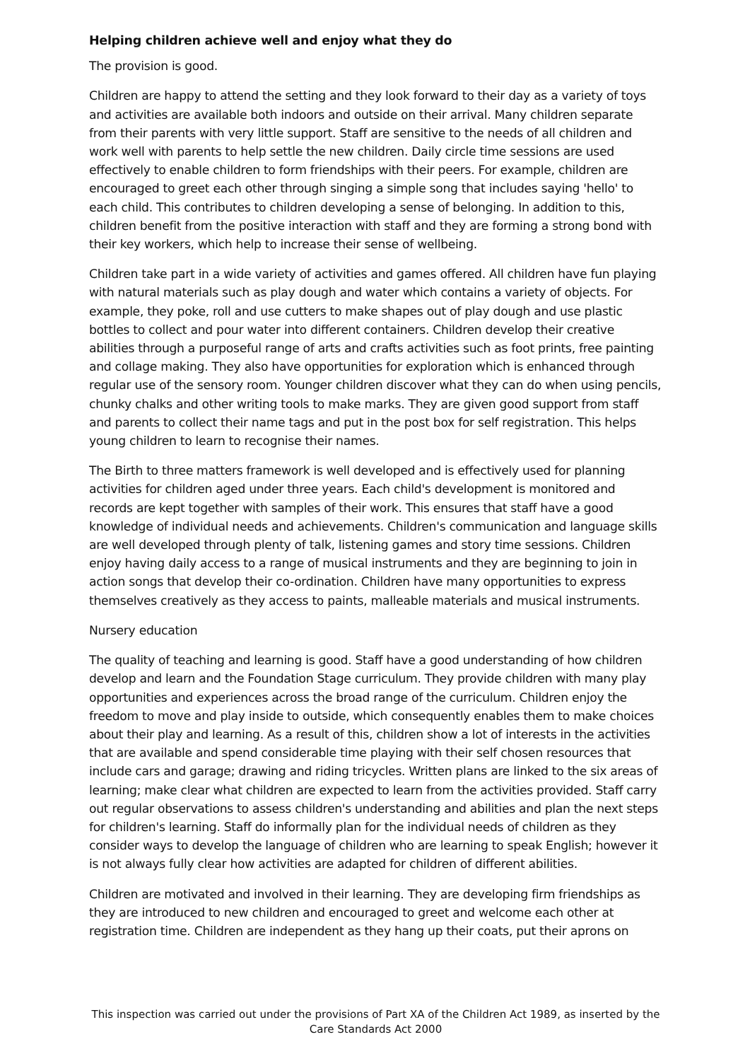Helping children achieve well and enjoy what they do
The provision is good.
Children are happy to attend the setting and they look forward to their day as a variety of toys and activities are available both indoors and outside on their arrival. Many children separate from their parents with very little support. Staff are sensitive to the needs of all children and work well with parents to help settle the new children. Daily circle time sessions are used effectively to enable children to form friendships with their peers. For example, children are encouraged to greet each other through singing a simple song that includes saying 'hello' to each child. This contributes to children developing a sense of belonging. In addition to this, children benefit from the positive interaction with staff and they are forming a strong bond with their key workers, which help to increase their sense of wellbeing.
Children take part in a wide variety of activities and games offered. All children have fun playing with natural materials such as play dough and water which contains a variety of objects. For example, they poke, roll and use cutters to make shapes out of play dough and use plastic bottles to collect and pour water into different containers. Children develop their creative abilities through a purposeful range of arts and crafts activities such as foot prints, free painting and collage making. They also have opportunities for exploration which is enhanced through regular use of the sensory room. Younger children discover what they can do when using pencils, chunky chalks and other writing tools to make marks. They are given good support from staff and parents to collect their name tags and put in the post box for self registration. This helps young children to learn to recognise their names.
The Birth to three matters framework is well developed and is effectively used for planning activities for children aged under three years. Each child's development is monitored and records are kept together with samples of their work. This ensures that staff have a good knowledge of individual needs and achievements. Children's communication and language skills are well developed through plenty of talk, listening games and story time sessions. Children enjoy having daily access to a range of musical instruments and they are beginning to join in action songs that develop their co-ordination. Children have many opportunities to express themselves creatively as they access to paints, malleable materials and musical instruments.
Nursery education
The quality of teaching and learning is good. Staff have a good understanding of how children develop and learn and the Foundation Stage curriculum. They provide children with many play opportunities and experiences across the broad range of the curriculum. Children enjoy the freedom to move and play inside to outside, which consequently enables them to make choices about their play and learning. As a result of this, children show a lot of interests in the activities that are available and spend considerable time playing with their self chosen resources that include cars and garage; drawing and riding tricycles. Written plans are linked to the six areas of learning; make clear what children are expected to learn from the activities provided. Staff carry out regular observations to assess children's understanding and abilities and plan the next steps for children's learning. Staff do informally plan for the individual needs of children as they consider ways to develop the language of children who are learning to speak English; however it is not always fully clear how activities are adapted for children of different abilities.
Children are motivated and involved in their learning. They are developing firm friendships as they are introduced to new children and encouraged to greet and welcome each other at registration time. Children are independent as they hang up their coats, put their aprons on
This inspection was carried out under the provisions of Part XA of the Children Act 1989, as inserted by the Care Standards Act 2000